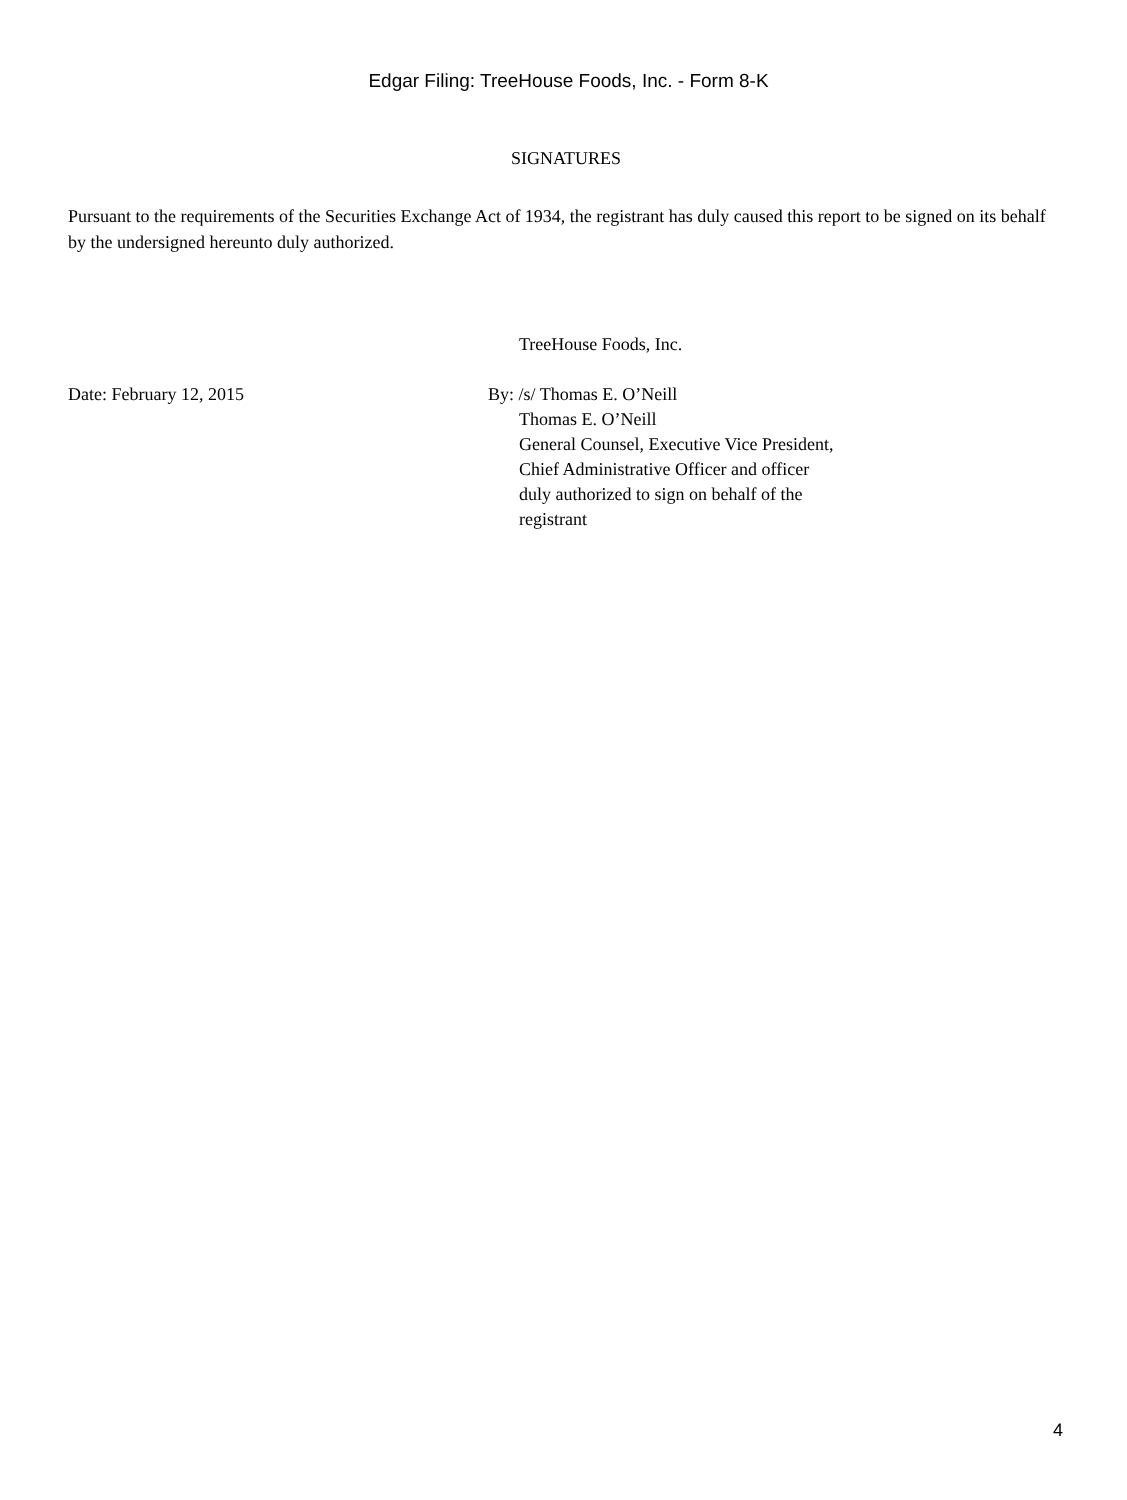Edgar Filing: TreeHouse Foods, Inc. - Form 8-K
SIGNATURES
Pursuant to the requirements of the Securities Exchange Act of 1934, the registrant has duly caused this report to be signed on its behalf by the undersigned hereunto duly authorized.
Date: February 12, 2015
TreeHouse Foods, Inc.
By: /s/ Thomas E. O’Neill
Thomas E. O’Neill
General Counsel, Executive Vice President,
Chief Administrative Officer and officer
duly authorized to sign on behalf of the
registrant
4